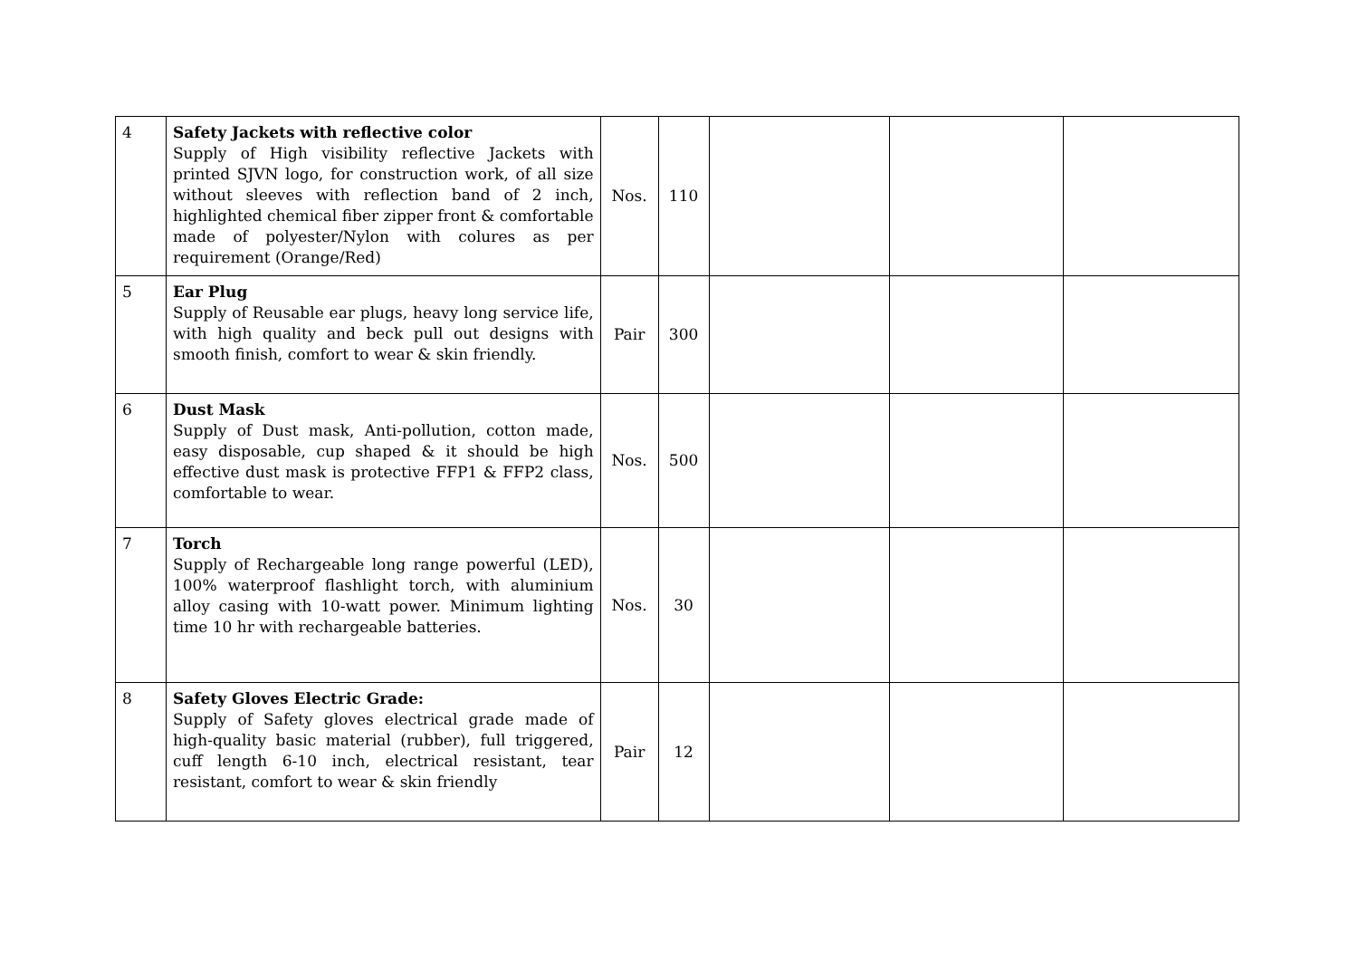| 4 | Safety Jackets with reflective color Supply of High visibility reflective Jackets with printed SJVN logo, for construction work, of all size without sleeves with reflection band of 2 inch, highlighted chemical fiber zipper front & comfortable made of polyester/Nylon with colures as per requirement (Orange/Red) | Nos. | 110 | | | |
| 5 | Ear Plug Supply of Reusable ear plugs, heavy long service life, with high quality and beck pull out designs with smooth finish, comfort to wear & skin friendly. | Pair | 300 | | | |
| 6 | Dust Mask Supply of Dust mask, Anti-pollution, cotton made, easy disposable, cup shaped & it should be high effective dust mask is protective FFP1 & FFP2 class, comfortable to wear. | Nos. | 500 | | | |
| 7 | Torch Supply of Rechargeable long range powerful (LED), 100% waterproof flashlight torch, with aluminium alloy casing with 10-watt power. Minimum lighting time 10 hr with rechargeable batteries. | Nos. | 30 | | | |
| 8 | Safety Gloves Electric Grade: Supply of Safety gloves electrical grade made of high-quality basic material (rubber), full triggered, cuff length 6-10 inch, electrical resistant, tear resistant, comfort to wear & skin friendly | Pair | 12 | | | |